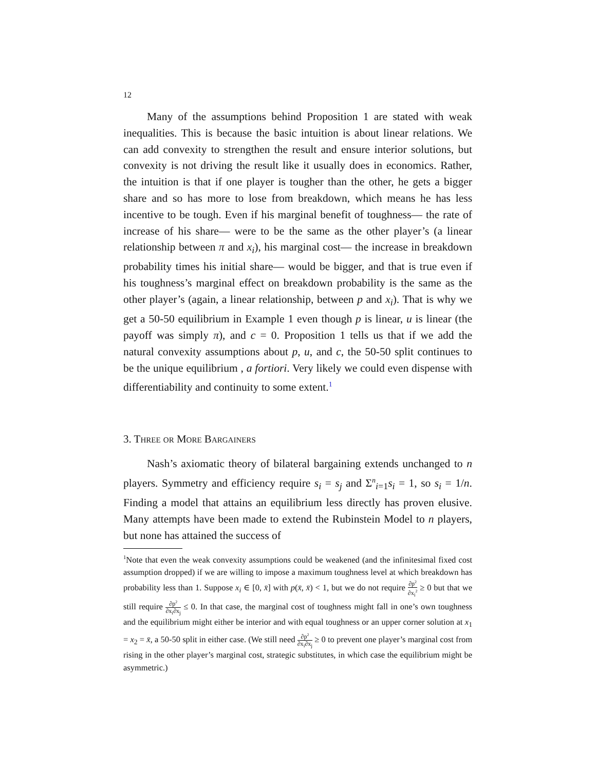12
Many of the assumptions behind Proposition 1 are stated with weak inequalities. This is because the basic intuition is about linear relations. We can add convexity to strengthen the result and ensure interior solutions, but convexity is not driving the result like it usually does in economics. Rather, the intuition is that if one player is tougher than the other, he gets a bigger share and so has more to lose from breakdown, which means he has less incentive to be tough. Even if his marginal benefit of toughness— the rate of increase of his share— were to be the same as the other player’s (a linear relationship between π and x<sub>i</sub>), his marginal cost— the increase in breakdown probability times his initial share— would be bigger, and that is true even if his toughness’s marginal effect on breakdown probability is the same as the other player’s (again, a linear relationship, between p and x<sub>i</sub>). That is why we get a 50-50 equilibrium in Example 1 even though p is linear, u is linear (the payoff was simply π), and c = 0. Proposition 1 tells us that if we add the natural convexity assumptions about p, u, and c, the 50-50 split continues to be the unique equilibrium , a fortiori. Very likely we could even dispense with differentiability and continuity to some extent.<sup>1</sup>
3. Three or More Bargainers
Nash’s axiomatic theory of bilateral bargaining extends unchanged to n players. Symmetry and efficiency require s<sub>i</sub> = s<sub>j</sub> and Σ<sup>n</sup><sub>i=1</sub>s<sub>i</sub> = 1, so s<sub>i</sub> = 1/n. Finding a model that attains an equilibrium less directly has proven elusive. Many attempts have been made to extend the Rubinstein Model to n players, but none has attained the success of
<sup>1</sup> Note that even the weak convexity assumptions could be weakened (and the infinitesimal fixed cost assumption dropped) if we are willing to impose a maximum toughness level at which breakdown has probability less than 1. Suppose x<sub>i</sub> ∈ [0, x̄] with p(x̄, x̄) < 1, but we do not require ∂p<sup>2</sup> ∂x<sub>i</sub><sup>2</sup> ≥ 0 but that we still require ∂p<sup>2</sup> ∂x<sub>i</sub>∂x<sub>j</sub> ≤ 0. In that case, the marginal cost of toughness might fall in one’s own toughness and the equilibrium might either be interior and with equal toughness or an upper corner solution at x<sub>1</sub> = x<sub>2</sub> = x̄, a 50-50 split in either case. (We still need ∂p<sup>2</sup> ∂x<sub>i</sub>∂x<sub>j</sub> ≥ 0 to prevent one player’s marginal cost from rising in the other player’s marginal cost, strategic substitutes, in which case the equilibrium might be asymmetric.)